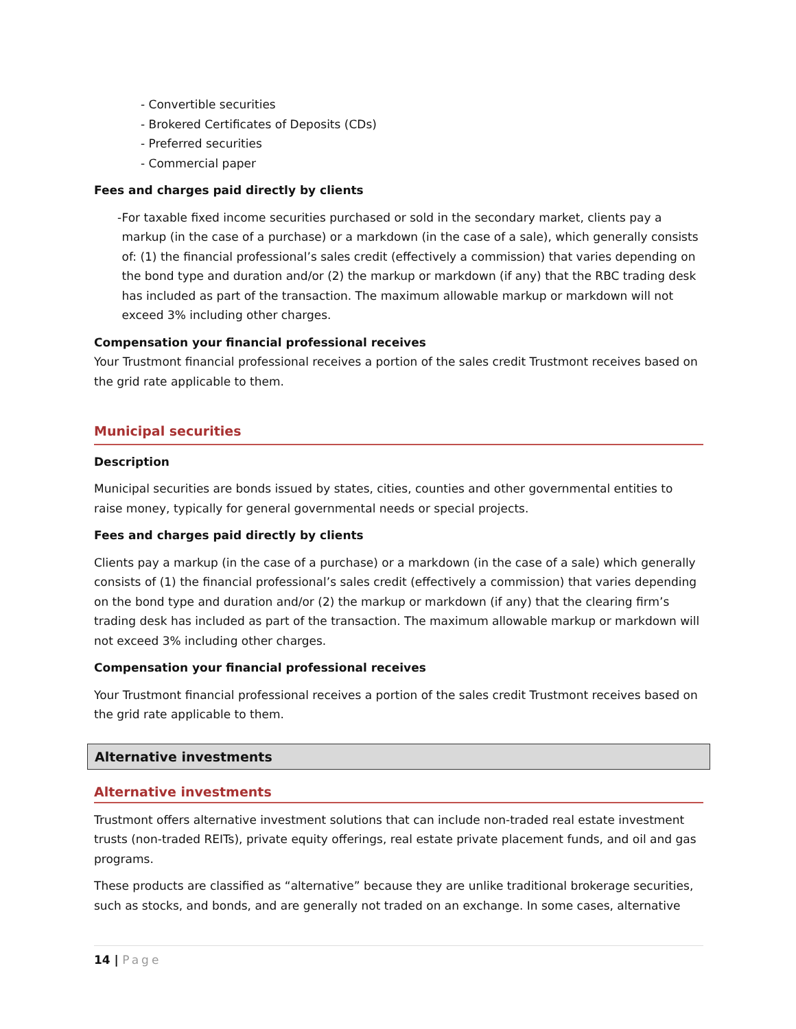- Convertible securities
- Brokered Certificates of Deposits (CDs)
- Preferred securities
- Commercial paper
Fees and charges paid directly by clients
- For taxable fixed income securities purchased or sold in the secondary market, clients pay a markup (in the case of a purchase) or a markdown (in the case of a sale), which generally consists of: (1) the financial professional’s sales credit (effectively a commission) that varies depending on the bond type and duration and/or (2) the markup or markdown (if any) that the RBC trading desk has included as part of the transaction. The maximum allowable markup or markdown will not exceed 3% including other charges.
Compensation your financial professional receives
Your Trustmont financial professional receives a portion of the sales credit Trustmont receives based on the grid rate applicable to them.
Municipal securities
Description
Municipal securities are bonds issued by states, cities, counties and other governmental entities to raise money, typically for general governmental needs or special projects.
Fees and charges paid directly by clients
Clients pay a markup (in the case of a purchase) or a markdown (in the case of a sale) which generally consists of (1) the financial professional’s sales credit (effectively a commission) that varies depending on the bond type and duration and/or (2) the markup or markdown (if any) that the clearing firm’s trading desk has included as part of the transaction. The maximum allowable markup or markdown will not exceed 3% including other charges.
Compensation your financial professional receives
Your Trustmont financial professional receives a portion of the sales credit Trustmont receives based on the grid rate applicable to them.
Alternative investments
Alternative investments
Trustmont offers alternative investment solutions that can include non-traded real estate investment trusts (non-traded REITs), private equity offerings, real estate private placement funds, and oil and gas programs.
These products are classified as “alternative” because they are unlike traditional brokerage securities, such as stocks, and bonds, and are generally not traded on an exchange. In some cases, alternative
14 | Page